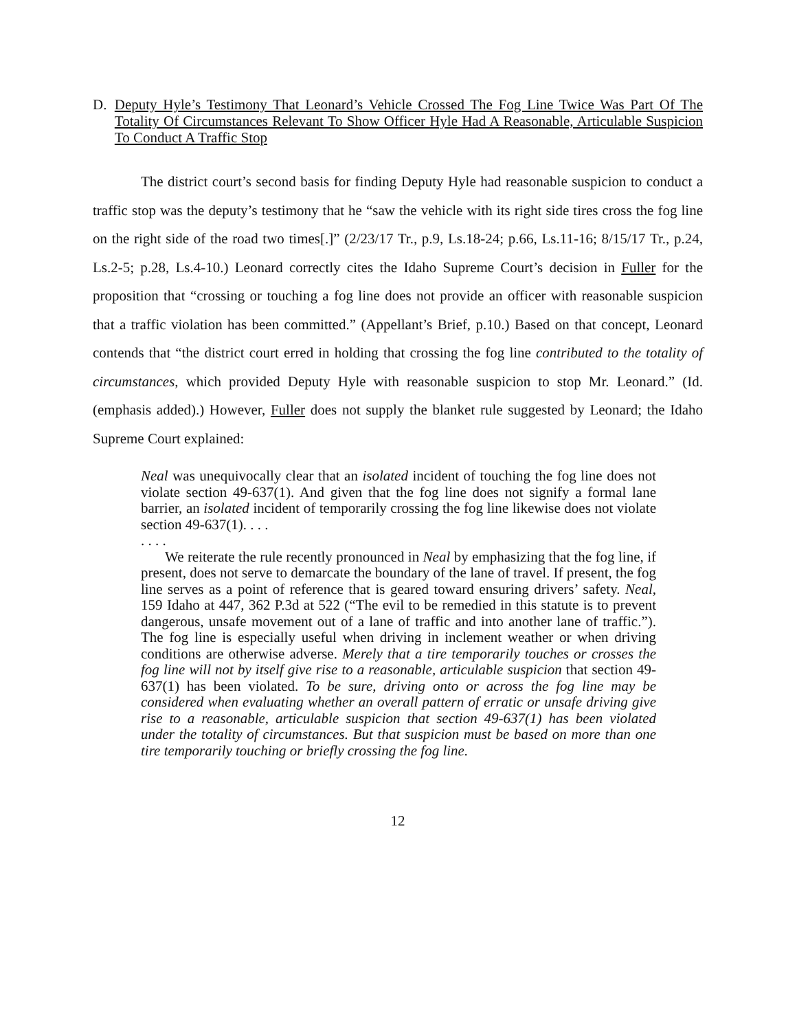D. Deputy Hyle’s Testimony That Leonard’s Vehicle Crossed The Fog Line Twice Was Part Of The Totality Of Circumstances Relevant To Show Officer Hyle Had A Reasonable, Articulable Suspicion To Conduct A Traffic Stop
The district court’s second basis for finding Deputy Hyle had reasonable suspicion to conduct a traffic stop was the deputy’s testimony that he “saw the vehicle with its right side tires cross the fog line on the right side of the road two times[.]” (2/23/17 Tr., p.9, Ls.18-24; p.66, Ls.11-16; 8/15/17 Tr., p.24, Ls.2-5; p.28, Ls.4-10.) Leonard correctly cites the Idaho Supreme Court’s decision in Fuller for the proposition that “crossing or touching a fog line does not provide an officer with reasonable suspicion that a traffic violation has been committed.” (Appellant’s Brief, p.10.) Based on that concept, Leonard contends that “the district court erred in holding that crossing the fog line contributed to the totality of circumstances, which provided Deputy Hyle with reasonable suspicion to stop Mr. Leonard.” (Id. (emphasis added).) However, Fuller does not supply the blanket rule suggested by Leonard; the Idaho Supreme Court explained:
Neal was unequivocally clear that an isolated incident of touching the fog line does not violate section 49-637(1). And given that the fog line does not signify a formal lane barrier, an isolated incident of temporarily crossing the fog line likewise does not violate section 49-637(1). . . .
. . . .
We reiterate the rule recently pronounced in Neal by emphasizing that the fog line, if present, does not serve to demarcate the boundary of the lane of travel. If present, the fog line serves as a point of reference that is geared toward ensuring drivers’ safety. Neal, 159 Idaho at 447, 362 P.3d at 522 (“The evil to be remedied in this statute is to prevent dangerous, unsafe movement out of a lane of traffic and into another lane of traffic.”). The fog line is especially useful when driving in inclement weather or when driving conditions are otherwise adverse. Merely that a tire temporarily touches or crosses the fog line will not by itself give rise to a reasonable, articulable suspicion that section 49-637(1) has been violated. To be sure, driving onto or across the fog line may be considered when evaluating whether an overall pattern of erratic or unsafe driving give rise to a reasonable, articulable suspicion that section 49-637(1) has been violated under the totality of circumstances. But that suspicion must be based on more than one tire temporarily touching or briefly crossing the fog line.
12